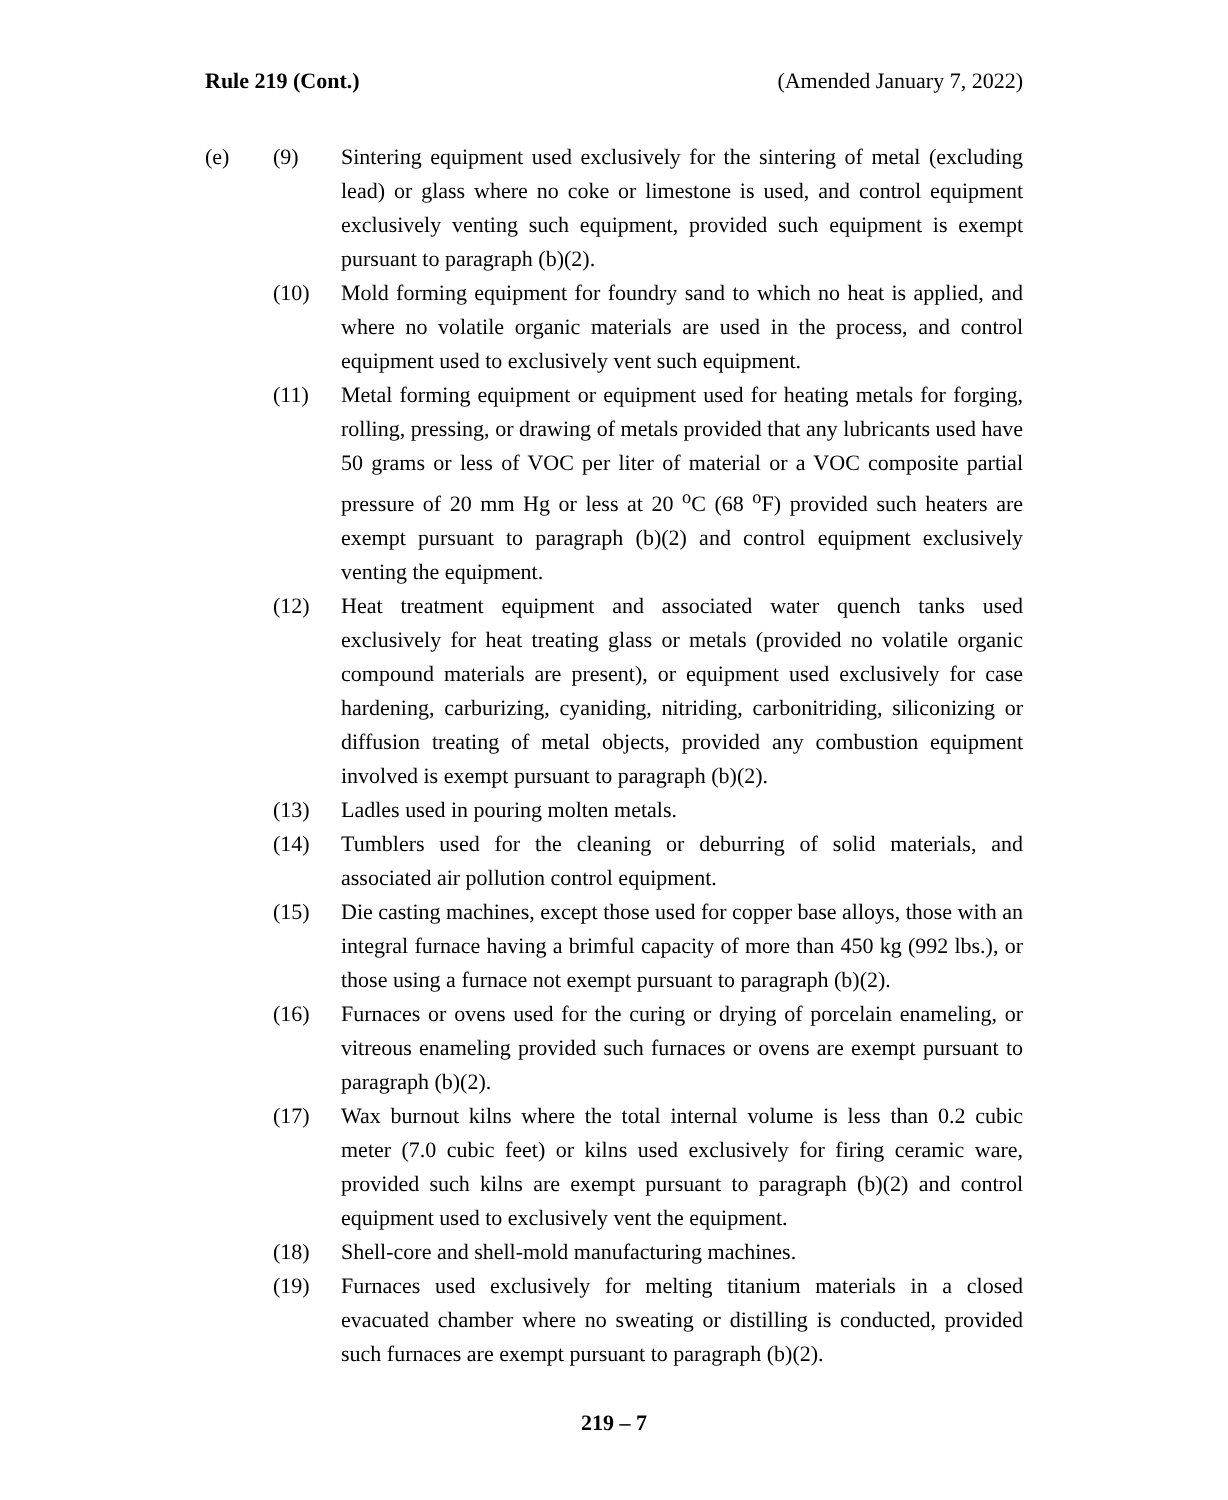Rule 219 (Cont.) (Amended January 7, 2022)
(e) (9) Sintering equipment used exclusively for the sintering of metal (excluding lead) or glass where no coke or limestone is used, and control equipment exclusively venting such equipment, provided such equipment is exempt pursuant to paragraph (b)(2).
(10) Mold forming equipment for foundry sand to which no heat is applied, and where no volatile organic materials are used in the process, and control equipment used to exclusively vent such equipment.
(11) Metal forming equipment or equipment used for heating metals for forging, rolling, pressing, or drawing of metals provided that any lubricants used have 50 grams or less of VOC per liter of material or a VOC composite partial pressure of 20 mm Hg or less at 20 <sup>o</sup>C (68 <sup>o</sup>F) provided such heaters are exempt pursuant to paragraph (b)(2) and control equipment exclusively venting the equipment.
(12) Heat treatment equipment and associated water quench tanks used exclusively for heat treating glass or metals (provided no volatile organic compound materials are present), or equipment used exclusively for case hardening, carburizing, cyaniding, nitriding, carbonitriding, siliconizing or diffusion treating of metal objects, provided any combustion equipment involved is exempt pursuant to paragraph (b)(2).
(13) Ladles used in pouring molten metals.
(14) Tumblers used for the cleaning or deburring of solid materials, and associated air pollution control equipment.
(15) Die casting machines, except those used for copper base alloys, those with an integral furnace having a brimful capacity of more than 450 kg (992 lbs.), or those using a furnace not exempt pursuant to paragraph (b)(2).
(16) Furnaces or ovens used for the curing or drying of porcelain enameling, or vitreous enameling provided such furnaces or ovens are exempt pursuant to paragraph (b)(2).
(17) Wax burnout kilns where the total internal volume is less than 0.2 cubic meter (7.0 cubic feet) or kilns used exclusively for firing ceramic ware, provided such kilns are exempt pursuant to paragraph (b)(2) and control equipment used to exclusively vent the equipment.
(18) Shell-core and shell-mold manufacturing machines.
(19) Furnaces used exclusively for melting titanium materials in a closed evacuated chamber where no sweating or distilling is conducted, provided such furnaces are exempt pursuant to paragraph (b)(2).
219 – 7